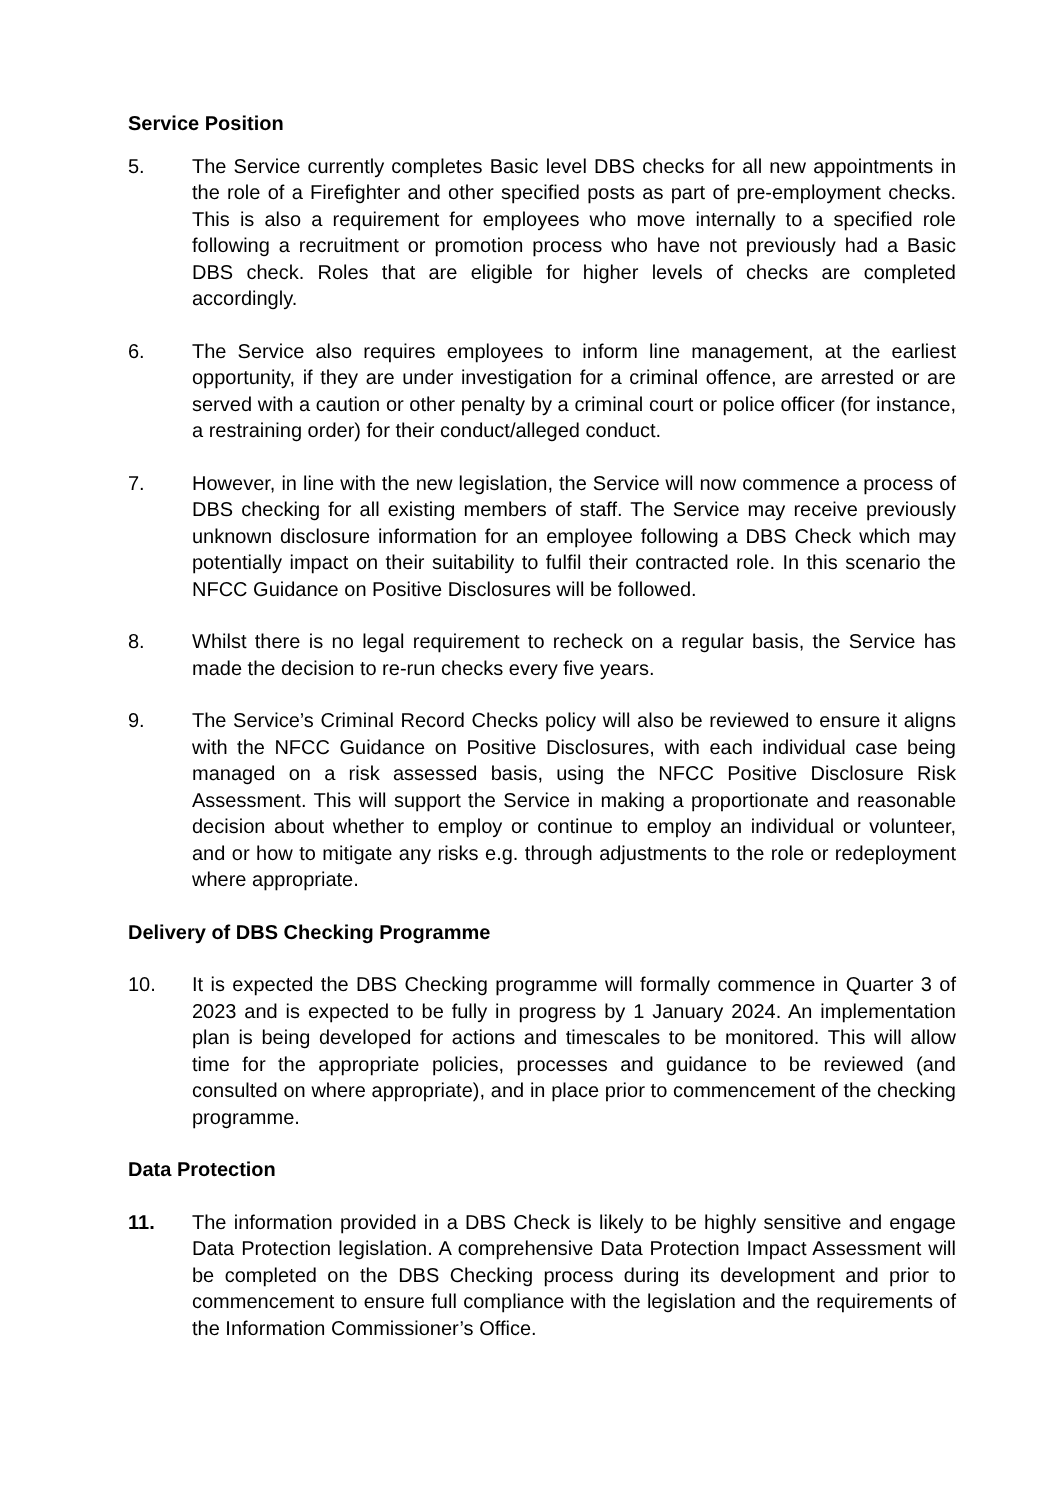Service Position
5. The Service currently completes Basic level DBS checks for all new appointments in the role of a Firefighter and other specified posts as part of pre-employment checks. This is also a requirement for employees who move internally to a specified role following a recruitment or promotion process who have not previously had a Basic DBS check. Roles that are eligible for higher levels of checks are completed accordingly.
6. The Service also requires employees to inform line management, at the earliest opportunity, if they are under investigation for a criminal offence, are arrested or are served with a caution or other penalty by a criminal court or police officer (for instance, a restraining order) for their conduct/alleged conduct.
7. However, in line with the new legislation, the Service will now commence a process of DBS checking for all existing members of staff. The Service may receive previously unknown disclosure information for an employee following a DBS Check which may potentially impact on their suitability to fulfil their contracted role. In this scenario the NFCC Guidance on Positive Disclosures will be followed.
8. Whilst there is no legal requirement to recheck on a regular basis, the Service has made the decision to re-run checks every five years.
9. The Service’s Criminal Record Checks policy will also be reviewed to ensure it aligns with the NFCC Guidance on Positive Disclosures, with each individual case being managed on a risk assessed basis, using the NFCC Positive Disclosure Risk Assessment. This will support the Service in making a proportionate and reasonable decision about whether to employ or continue to employ an individual or volunteer, and or how to mitigate any risks e.g. through adjustments to the role or redeployment where appropriate.
Delivery of DBS Checking Programme
10. It is expected the DBS Checking programme will formally commence in Quarter 3 of 2023 and is expected to be fully in progress by 1 January 2024. An implementation plan is being developed for actions and timescales to be monitored. This will allow time for the appropriate policies, processes and guidance to be reviewed (and consulted on where appropriate), and in place prior to commencement of the checking programme.
Data Protection
11. The information provided in a DBS Check is likely to be highly sensitive and engage Data Protection legislation. A comprehensive Data Protection Impact Assessment will be completed on the DBS Checking process during its development and prior to commencement to ensure full compliance with the legislation and the requirements of the Information Commissioner’s Office.